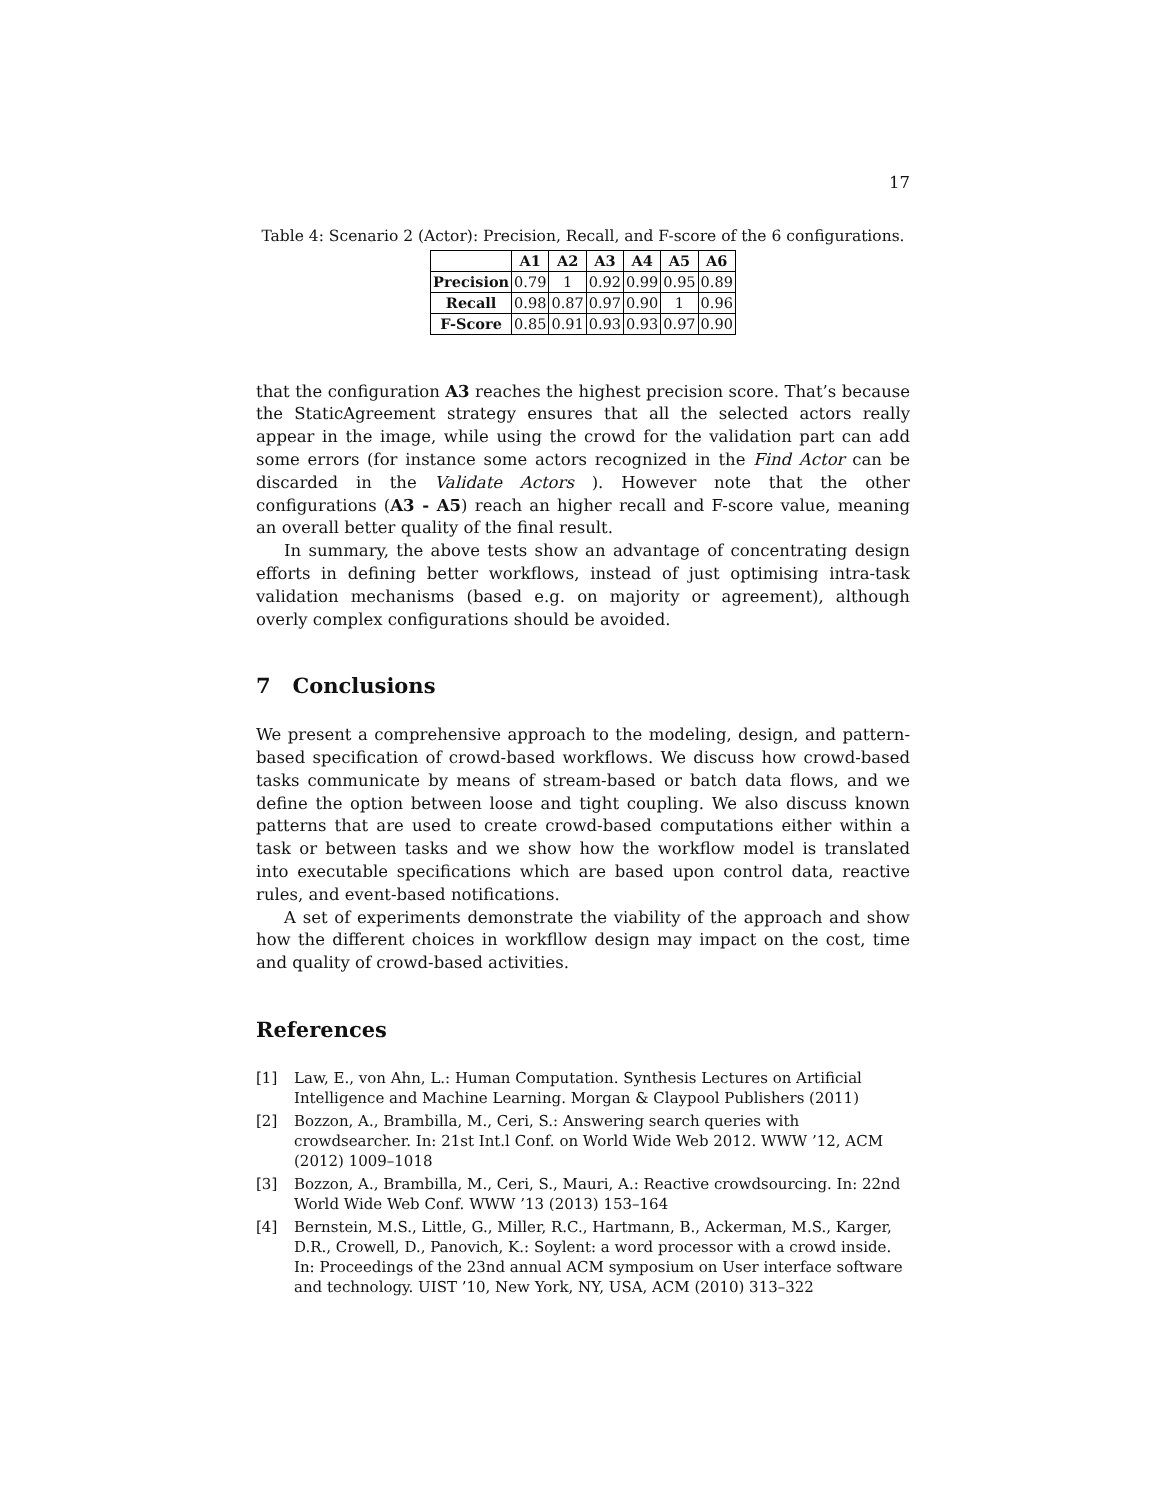17
Table 4: Scenario 2 (Actor): Precision, Recall, and F-score of the 6 configurations.
| | A1 | A2 | A3 | A4 | A5 | A6 |
| --- | --- | --- | --- | --- | --- | --- |
| Precision | 0.79 | 1 | 0.92 | 0.99 | 0.95 | 0.89 |
| Recall | 0.98 | 0.87 | 0.97 | 0.90 | 1 | 0.96 |
| F-Score | 0.85 | 0.91 | 0.93 | 0.93 | 0.97 | 0.90 |
that the configuration A3 reaches the highest precision score. That’s because the StaticAgreement strategy ensures that all the selected actors really appear in the image, while using the crowd for the validation part can add some errors (for instance some actors recognized in the Find Actor can be discarded in the Validate Actors ). However note that the other configurations (A3 - A5) reach an higher recall and F-score value, meaning an overall better quality of the final result.
In summary, the above tests show an advantage of concentrating design efforts in defining better workflows, instead of just optimising intra-task validation mechanisms (based e.g. on majority or agreement), although overly complex configurations should be avoided.
7 Conclusions
We present a comprehensive approach to the modeling, design, and pattern-based specification of crowd-based workflows. We discuss how crowd-based tasks communicate by means of stream-based or batch data flows, and we define the option between loose and tight coupling. We also discuss known patterns that are used to create crowd-based computations either within a task or between tasks and we show how the workflow model is translated into executable specifications which are based upon control data, reactive rules, and event-based notifications.
A set of experiments demonstrate the viability of the approach and show how the different choices in workfllow design may impact on the cost, time and quality of crowd-based activities.
References
[1] Law, E., von Ahn, L.: Human Computation. Synthesis Lectures on Artificial Intelligence and Machine Learning. Morgan & Claypool Publishers (2011)
[2] Bozzon, A., Brambilla, M., Ceri, S.: Answering search queries with crowdsearcher. In: 21st Int.l Conf. on World Wide Web 2012. WWW ’12, ACM (2012) 1009–1018
[3] Bozzon, A., Brambilla, M., Ceri, S., Mauri, A.: Reactive crowdsourcing. In: 22nd World Wide Web Conf. WWW ’13 (2013) 153–164
[4] Bernstein, M.S., Little, G., Miller, R.C., Hartmann, B., Ackerman, M.S., Karger, D.R., Crowell, D., Panovich, K.: Soylent: a word processor with a crowd inside. In: Proceedings of the 23nd annual ACM symposium on User interface software and technology. UIST ’10, New York, NY, USA, ACM (2010) 313–322